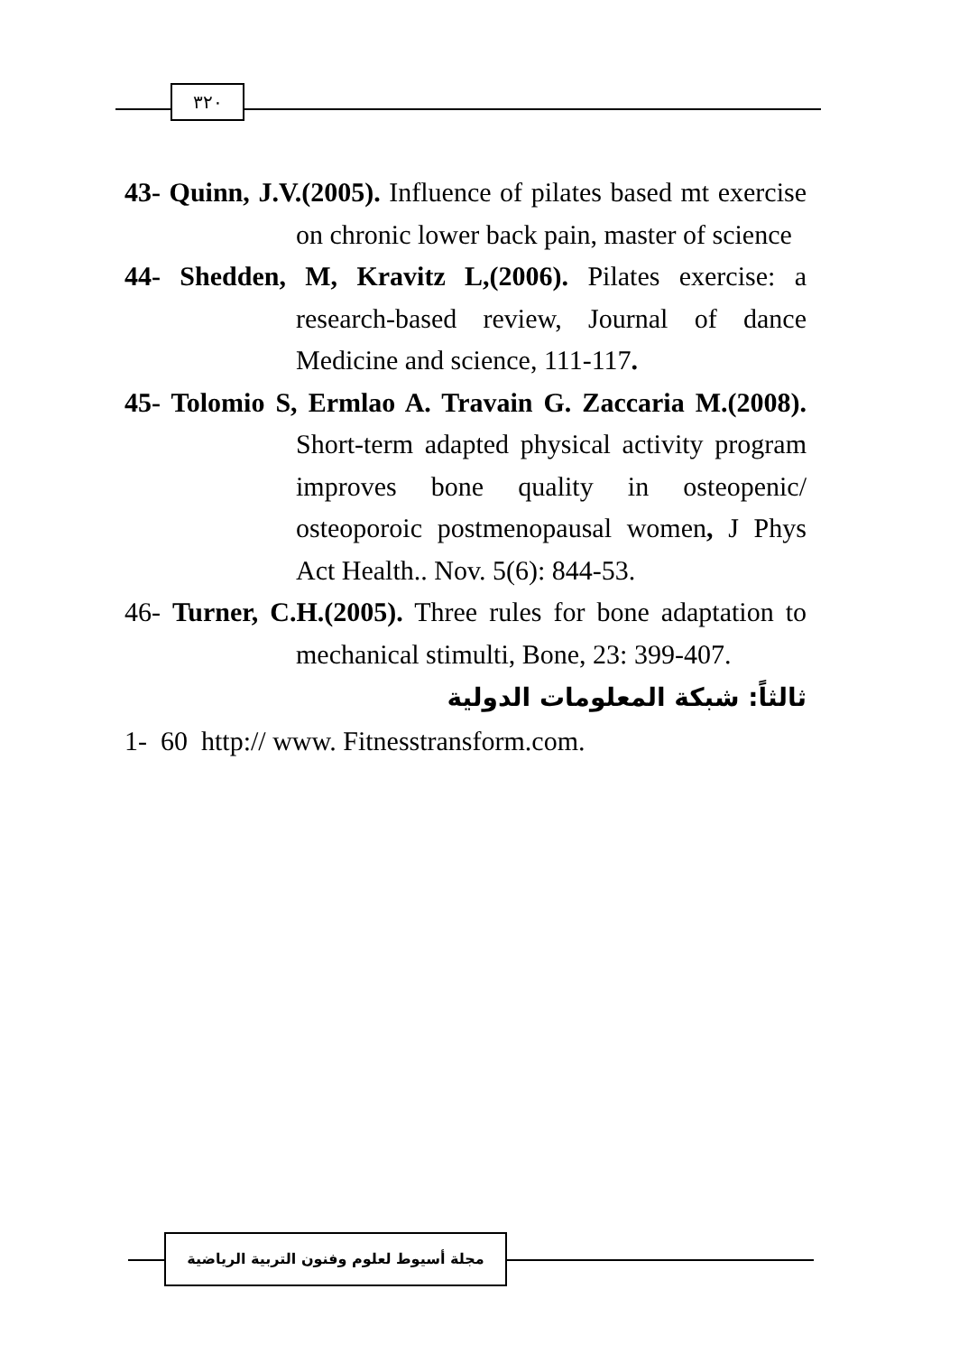٣٢٠
43- Quinn, J.V.(2005). Influence of pilates based mt exercise on chronic lower back pain, master of science
44- Shedden, M, Kravitz L,(2006). Pilates exercise: a research-based review, Journal of dance Medicine and science, 111-117.
45- Tolomio S, Ermlao A. Travain G. Zaccaria M.(2008). Short-term adapted physical activity program improves bone quality in osteopenic/ osteoporoic postmenopausal women, J Phys Act Health.. Nov. 5(6): 844-53.
46- Turner, C.H.(2005). Three rules for bone adaptation to mechanical stimulti, Bone, 23: 399-407.
ثالثاً: شبكة المعلومات الدولية
1- 60 http:// www. Fitnesstransform.com.
مجلة أسيوط لعلوم وفنون التربية الرياضية